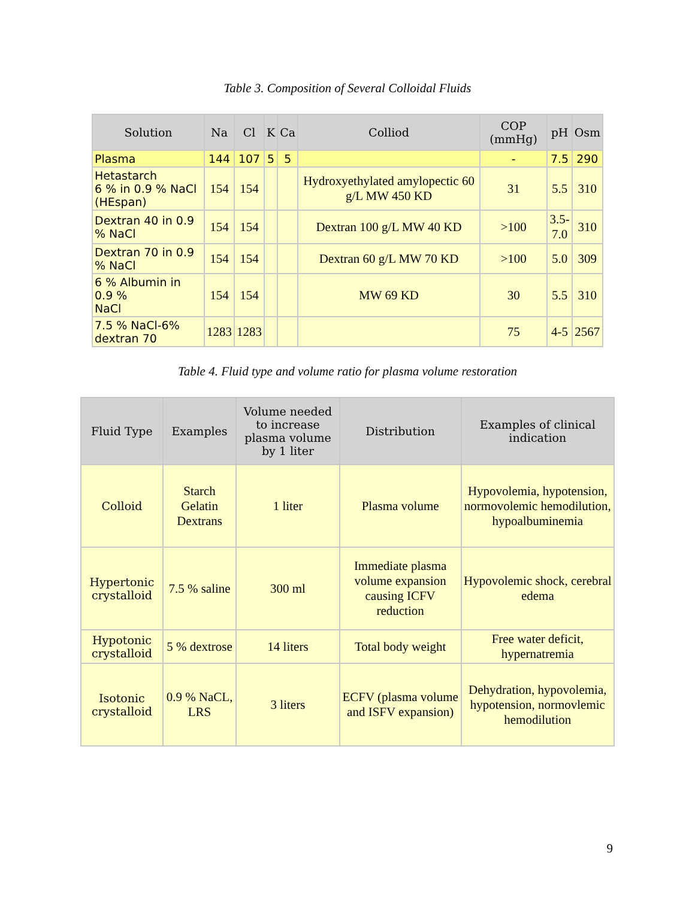Table 3. Composition of Several Colloidal Fluids
| Solution | Na | Cl | K | Ca | Colliod | COP (mmHg) | pH | Osm |
| --- | --- | --- | --- | --- | --- | --- | --- | --- |
| Plasma | 144 | 107 | 5 | 5 | | - | 7.5 | 290 |
| Hetastarch 6 % in 0.9 % NaCl (HEspan) | 154 | 154 | | | Hydroxyethylated amylopectic 60 g/L MW 450 KD | 31 | 5.5 | 310 |
| Dextran 40 in 0.9 % NaCl | 154 | 154 | | | Dextran 100 g/L MW 40 KD | >100 | 3.5- 7.0 | 310 |
| Dextran 70 in 0.9 % NaCl | 154 | 154 | | | Dextran 60 g/L MW 70 KD | >100 | 5.0 | 309 |
| 6 % Albumin in 0.9 % NaCl | 154 | 154 | | | MW 69 KD | 30 | 5.5 | 310 |
| 7.5 % NaCl-6% dextran 70 | 1283 | 1283 | | | | 75 | 4-5 | 2567 |
Table 4. Fluid type and volume ratio for plasma volume restoration
| Fluid Type | Examples | Volume needed to increase plasma volume by 1 liter | Distribution | Examples of clinical indication |
| --- | --- | --- | --- | --- |
| Colloid | Starch Gelatin Dextrans | 1 liter | Plasma volume | Hypovolemia, hypotension, normovolemic hemodilution, hypoalbuminemia |
| Hypertonic crystalloid | 7.5 % saline | 300 ml | Immediate plasma volume expansion causing ICFV reduction | Hypovolemic shock, cerebral edema |
| Hypotonic crystalloid | 5 % dextrose | 14 liters | Total body weight | Free water deficit, hypernatremia |
| Isotonic crystalloid | 0.9 % NaCL, LRS | 3 liters | ECFV (plasma volume and ISFV expansion) | Dehydration, hypovolemia, hypotension, normovlemic hemodilution |
9